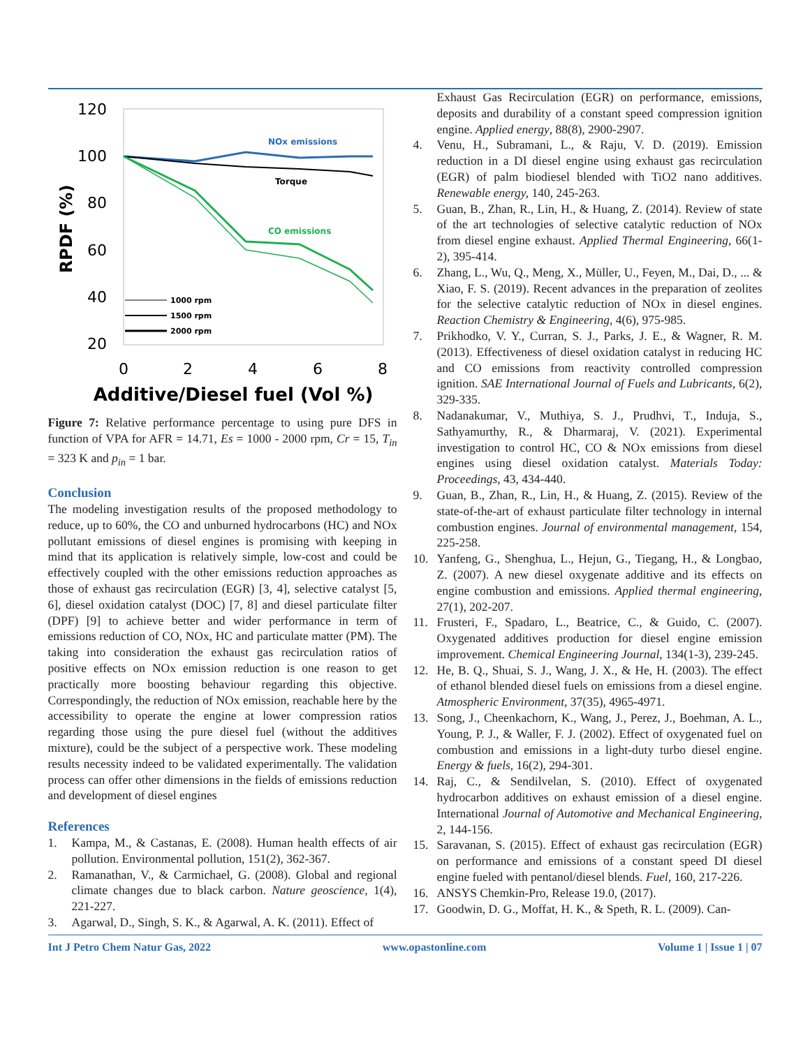120
100
80
60
40
20
0
2
4
6
8
Additive/Diesel fuel (Vol %)
RPDF (%)
NOx emissions
Torque
CO emissions
1000 rpm
1500 rpm
2000 rpm
Figure 7: Relative performance percentage to using pure DFS in function of VPA for AFR = 14.71, Es = 1000 - 2000 rpm, Cr = 15, T<sub>in</sub> = 323 K and p<sub>in</sub> = 1 bar.
Conclusion
The modeling investigation results of the proposed methodology to reduce, up to 60%, the CO and unburned hydrocarbons (HC) and NOx pollutant emissions of diesel engines is promising with keeping in mind that its application is relatively simple, low-cost and could be effectively coupled with the other emissions reduction approaches as those of exhaust gas recirculation (EGR) [3, 4], selective catalyst [5, 6], diesel oxidation catalyst (DOC) [7, 8] and diesel particulate filter (DPF) [9] to achieve better and wider performance in term of emissions reduction of CO, NOx, HC and particulate matter (PM). The taking into consideration the exhaust gas recirculation ratios of positive effects on NOx emission reduction is one reason to get practically more boosting behaviour regarding this objective. Correspondingly, the reduction of NOx emission, reachable here by the accessibility to operate the engine at lower compression ratios regarding those using the pure diesel fuel (without the additives mixture), could be the subject of a perspective work. These modeling results necessity indeed to be validated experimentally. The validation process can offer other dimensions in the fields of emissions reduction and development of diesel engines
References
1. Kampa, M., & Castanas, E. (2008). Human health effects of air pollution. Environmental pollution, 151(2), 362-367.
2. Ramanathan, V., & Carmichael, G. (2008). Global and regional climate changes due to black carbon. Nature geoscience, 1(4), 221-227.
3. Agarwal, D., Singh, S. K., & Agarwal, A. K. (2011). Effect of
Exhaust Gas Recirculation (EGR) on performance, emissions, deposits and durability of a constant speed compression ignition engine. Applied energy, 88(8), 2900-2907.
4. Venu, H., Subramani, L., & Raju, V. D. (2019). Emission reduction in a DI diesel engine using exhaust gas recirculation (EGR) of palm biodiesel blended with TiO2 nano additives. Renewable energy, 140, 245-263.
5. Guan, B., Zhan, R., Lin, H., & Huang, Z. (2014). Review of state of the art technologies of selective catalytic reduction of NOx from diesel engine exhaust. Applied Thermal Engineering, 66(1-2), 395-414.
6. Zhang, L., Wu, Q., Meng, X., Müller, U., Feyen, M., Dai, D., ... & Xiao, F. S. (2019). Recent advances in the preparation of zeolites for the selective catalytic reduction of NOx in diesel engines. Reaction Chemistry & Engineering, 4(6), 975-985.
7. Prikhodko, V. Y., Curran, S. J., Parks, J. E., & Wagner, R. M. (2013). Effectiveness of diesel oxidation catalyst in reducing HC and CO emissions from reactivity controlled compression ignition. SAE International Journal of Fuels and Lubricants, 6(2), 329-335.
8. Nadanakumar, V., Muthiya, S. J., Prudhvi, T., Induja, S., Sathyamurthy, R., & Dharmaraj, V. (2021). Experimental investigation to control HC, CO & NOx emissions from diesel engines using diesel oxidation catalyst. Materials Today: Proceedings, 43, 434-440.
9. Guan, B., Zhan, R., Lin, H., & Huang, Z. (2015). Review of the state-of-the-art of exhaust particulate filter technology in internal combustion engines. Journal of environmental management, 154, 225-258.
10. Yanfeng, G., Shenghua, L., Hejun, G., Tiegang, H., & Longbao, Z. (2007). A new diesel oxygenate additive and its effects on engine combustion and emissions. Applied thermal engineering, 27(1), 202-207.
11. Frusteri, F., Spadaro, L., Beatrice, C., & Guido, C. (2007). Oxygenated additives production for diesel engine emission improvement. Chemical Engineering Journal, 134(1-3), 239-245.
12. He, B. Q., Shuai, S. J., Wang, J. X., & He, H. (2003). The effect of ethanol blended diesel fuels on emissions from a diesel engine. Atmospheric Environment, 37(35), 4965-4971.
13. Song, J., Cheenkachorn, K., Wang, J., Perez, J., Boehman, A. L., Young, P. J., & Waller, F. J. (2002). Effect of oxygenated fuel on combustion and emissions in a light-duty turbo diesel engine. Energy & fuels, 16(2), 294-301.
14. Raj, C., & Sendilvelan, S. (2010). Effect of oxygenated hydrocarbon additives on exhaust emission of a diesel engine. International Journal of Automotive and Mechanical Engineering, 2, 144-156.
15. Saravanan, S. (2015). Effect of exhaust gas recirculation (EGR) on performance and emissions of a constant speed DI diesel engine fueled with pentanol/diesel blends. Fuel, 160, 217-226.
16. ANSYS Chemkin-Pro, Release 19.0, (2017).
17. Goodwin, D. G., Moffat, H. K., & Speth, R. L. (2009). Can-
Int J Petro Chem Natur Gas, 2022 www.opastonline.com Volume 1 | Issue 1 | 07